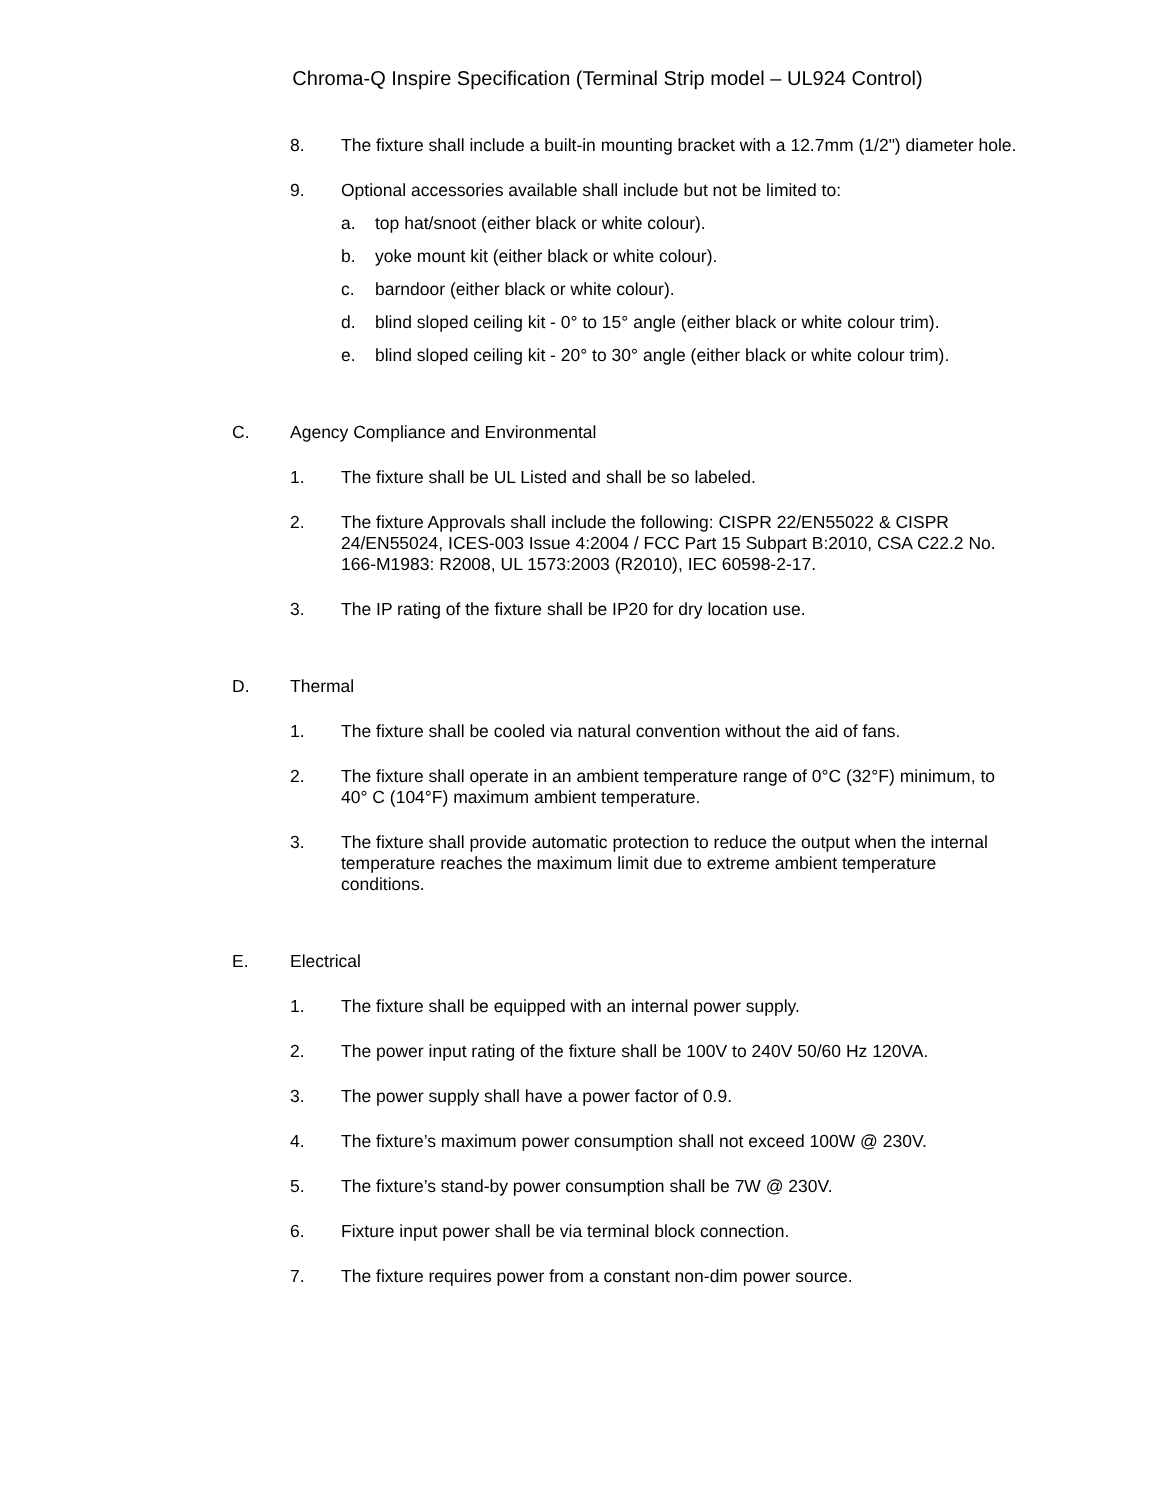Chroma-Q Inspire Specification (Terminal Strip model – UL924 Control)
8. The fixture shall include a built-in mounting bracket with a 12.7mm (1/2") diameter hole.
9. Optional accessories available shall include but not be limited to:
a. top hat/snoot (either black or white colour).
b. yoke mount kit (either black or white colour).
c. barndoor (either black or white colour).
d. blind sloped ceiling kit - 0° to 15° angle (either black or white colour trim).
e. blind sloped ceiling kit - 20° to 30° angle (either black or white colour trim).
C. Agency Compliance and Environmental
1. The fixture shall be UL Listed and shall be so labeled.
2. The fixture Approvals shall include the following: CISPR 22/EN55022 & CISPR 24/EN55024, ICES-003 Issue 4:2004 / FCC Part 15 Subpart B:2010, CSA C22.2 No. 166-M1983: R2008, UL 1573:2003 (R2010), IEC 60598-2-17.
3. The IP rating of the fixture shall be IP20 for dry location use.
D. Thermal
1. The fixture shall be cooled via natural convention without the aid of fans.
2. The fixture shall operate in an ambient temperature range of 0°C (32°F) minimum, to 40° C (104°F) maximum ambient temperature.
3. The fixture shall provide automatic protection to reduce the output when the internal temperature reaches the maximum limit due to extreme ambient temperature conditions.
E. Electrical
1. The fixture shall be equipped with an internal power supply.
2. The power input rating of the fixture shall be 100V to 240V 50/60 Hz 120VA.
3. The power supply shall have a power factor of 0.9.
4. The fixture’s maximum power consumption shall not exceed 100W @ 230V.
5. The fixture’s stand-by power consumption shall be 7W @ 230V.
6. Fixture input power shall be via terminal block connection.
7. The fixture requires power from a constant non-dim power source.